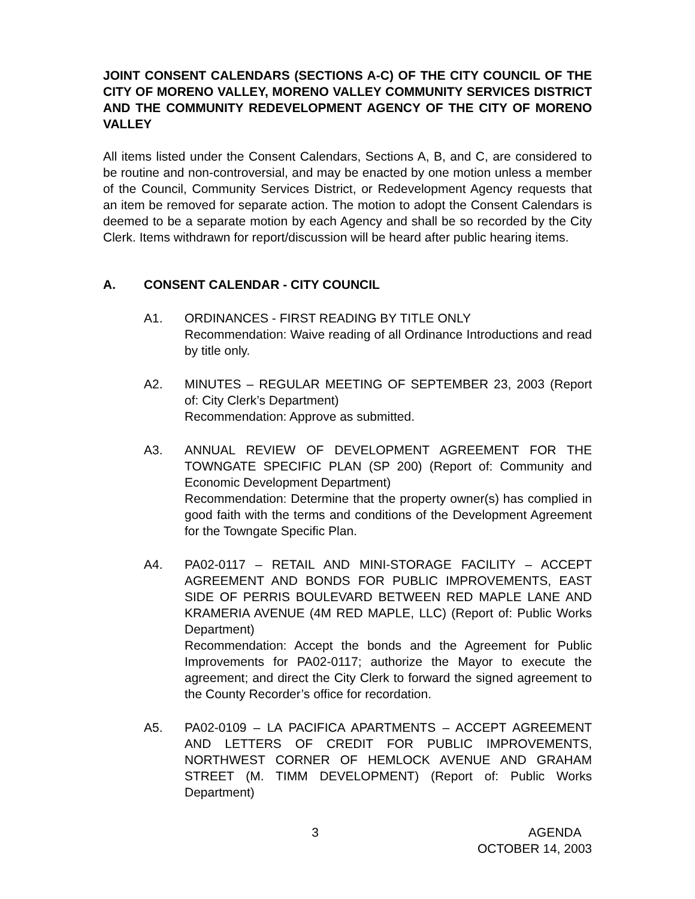JOINT CONSENT CALENDARS (SECTIONS A-C) OF THE CITY COUNCIL OF THE CITY OF MORENO VALLEY, MORENO VALLEY COMMUNITY SERVICES DISTRICT AND THE COMMUNITY REDEVELOPMENT AGENCY OF THE CITY OF MORENO VALLEY
All items listed under the Consent Calendars, Sections A, B, and C, are considered to be routine and non-controversial, and may be enacted by one motion unless a member of the Council, Community Services District, or Redevelopment Agency requests that an item be removed for separate action. The motion to adopt the Consent Calendars is deemed to be a separate motion by each Agency and shall be so recorded by the City Clerk. Items withdrawn for report/discussion will be heard after public hearing items.
A. CONSENT CALENDAR - CITY COUNCIL
A1. ORDINANCES - FIRST READING BY TITLE ONLY
Recommendation: Waive reading of all Ordinance Introductions and read by title only.
A2. MINUTES – REGULAR MEETING OF SEPTEMBER 23, 2003 (Report of: City Clerk’s Department)
Recommendation: Approve as submitted.
A3. ANNUAL REVIEW OF DEVELOPMENT AGREEMENT FOR THE TOWNGATE SPECIFIC PLAN (SP 200) (Report of: Community and Economic Development Department)
Recommendation: Determine that the property owner(s) has complied in good faith with the terms and conditions of the Development Agreement for the Towngate Specific Plan.
A4. PA02-0117 – RETAIL AND MINI-STORAGE FACILITY – ACCEPT AGREEMENT AND BONDS FOR PUBLIC IMPROVEMENTS, EAST SIDE OF PERRIS BOULEVARD BETWEEN RED MAPLE LANE AND KRAMERIA AVENUE (4M RED MAPLE, LLC) (Report of: Public Works Department)
Recommendation: Accept the bonds and the Agreement for Public Improvements for PA02-0117; authorize the Mayor to execute the agreement; and direct the City Clerk to forward the signed agreement to the County Recorder’s office for recordation.
A5. PA02-0109 – LA PACIFICA APARTMENTS – ACCEPT AGREEMENT AND LETTERS OF CREDIT FOR PUBLIC IMPROVEMENTS, NORTHWEST CORNER OF HEMLOCK AVENUE AND GRAHAM STREET (M. TIMM DEVELOPMENT) (Report of: Public Works Department)
3 AGENDA
OCTOBER 14, 2003